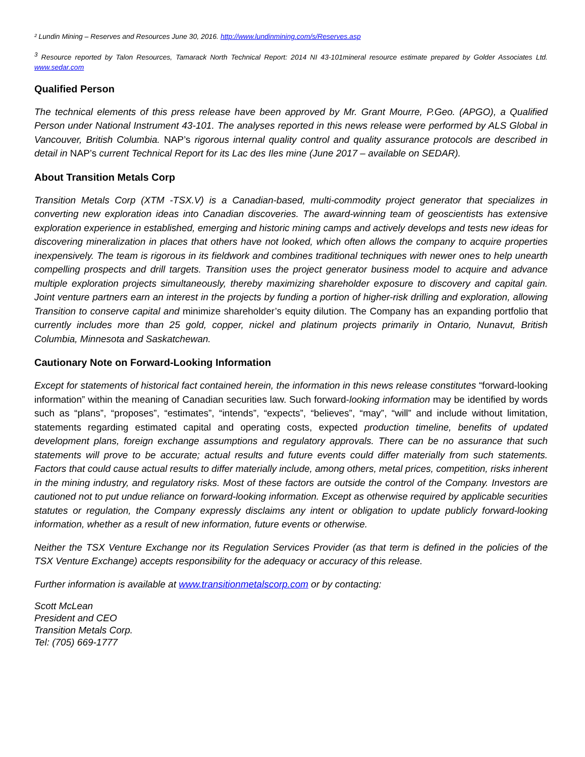² Lundin Mining – Reserves and Resources June 30, 2016. http://www.lundinmining.com/s/Reserves.asp
<sup>3</sup> Resource reported by Talon Resources, Tamarack North Technical Report: 2014 NI 43-101mineral resource estimate prepared by Golder Associates Ltd. www.sedar.com
Qualified Person
The technical elements of this press release have been approved by Mr. Grant Mourre, P.Geo. (APGO), a Qualified Person under National Instrument 43-101. The analyses reported in this news release were performed by ALS Global in Vancouver, British Columbia. NAP’s rigorous internal quality control and quality assurance protocols are described in detail in NAP’s current Technical Report for its Lac des Iles mine (June 2017 – available on SEDAR).
About Transition Metals Corp
Transition Metals Corp (XTM -TSX.V) is a Canadian-based, multi-commodity project generator that specializes in converting new exploration ideas into Canadian discoveries. The award-winning team of geoscientists has extensive exploration experience in established, emerging and historic mining camps and actively develops and tests new ideas for discovering mineralization in places that others have not looked, which often allows the company to acquire properties inexpensively. The team is rigorous in its fieldwork and combines traditional techniques with newer ones to help unearth compelling prospects and drill targets. Transition uses the project generator business model to acquire and advance multiple exploration projects simultaneously, thereby maximizing shareholder exposure to discovery and capital gain. Joint venture partners earn an interest in the projects by funding a portion of higher-risk drilling and exploration, allowing Transition to conserve capital and minimize shareholder’s equity dilution. The Company has an expanding portfolio that currently includes more than 25 gold, copper, nickel and platinum projects primarily in Ontario, Nunavut, British Columbia, Minnesota and Saskatchewan.
Cautionary Note on Forward-Looking Information
Except for statements of historical fact contained herein, the information in this news release constitutes “forward-looking information” within the meaning of Canadian securities law. Such forward-looking information may be identified by words such as “plans”, “proposes”, “estimates”, “intends”, “expects”, “believes”, “may”, “will” and include without limitation, statements regarding estimated capital and operating costs, expected production timeline, benefits of updated development plans, foreign exchange assumptions and regulatory approvals. There can be no assurance that such statements will prove to be accurate; actual results and future events could differ materially from such statements. Factors that could cause actual results to differ materially include, among others, metal prices, competition, risks inherent in the mining industry, and regulatory risks. Most of these factors are outside the control of the Company. Investors are cautioned not to put undue reliance on forward-looking information. Except as otherwise required by applicable securities statutes or regulation, the Company expressly disclaims any intent or obligation to update publicly forward-looking information, whether as a result of new information, future events or otherwise.
Neither the TSX Venture Exchange nor its Regulation Services Provider (as that term is defined in the policies of the TSX Venture Exchange) accepts responsibility for the adequacy or accuracy of this release.
Further information is available at www.transitionmetalscorp.com or by contacting:
Scott McLean
President and CEO
Transition Metals Corp.
Tel: (705) 669-1777